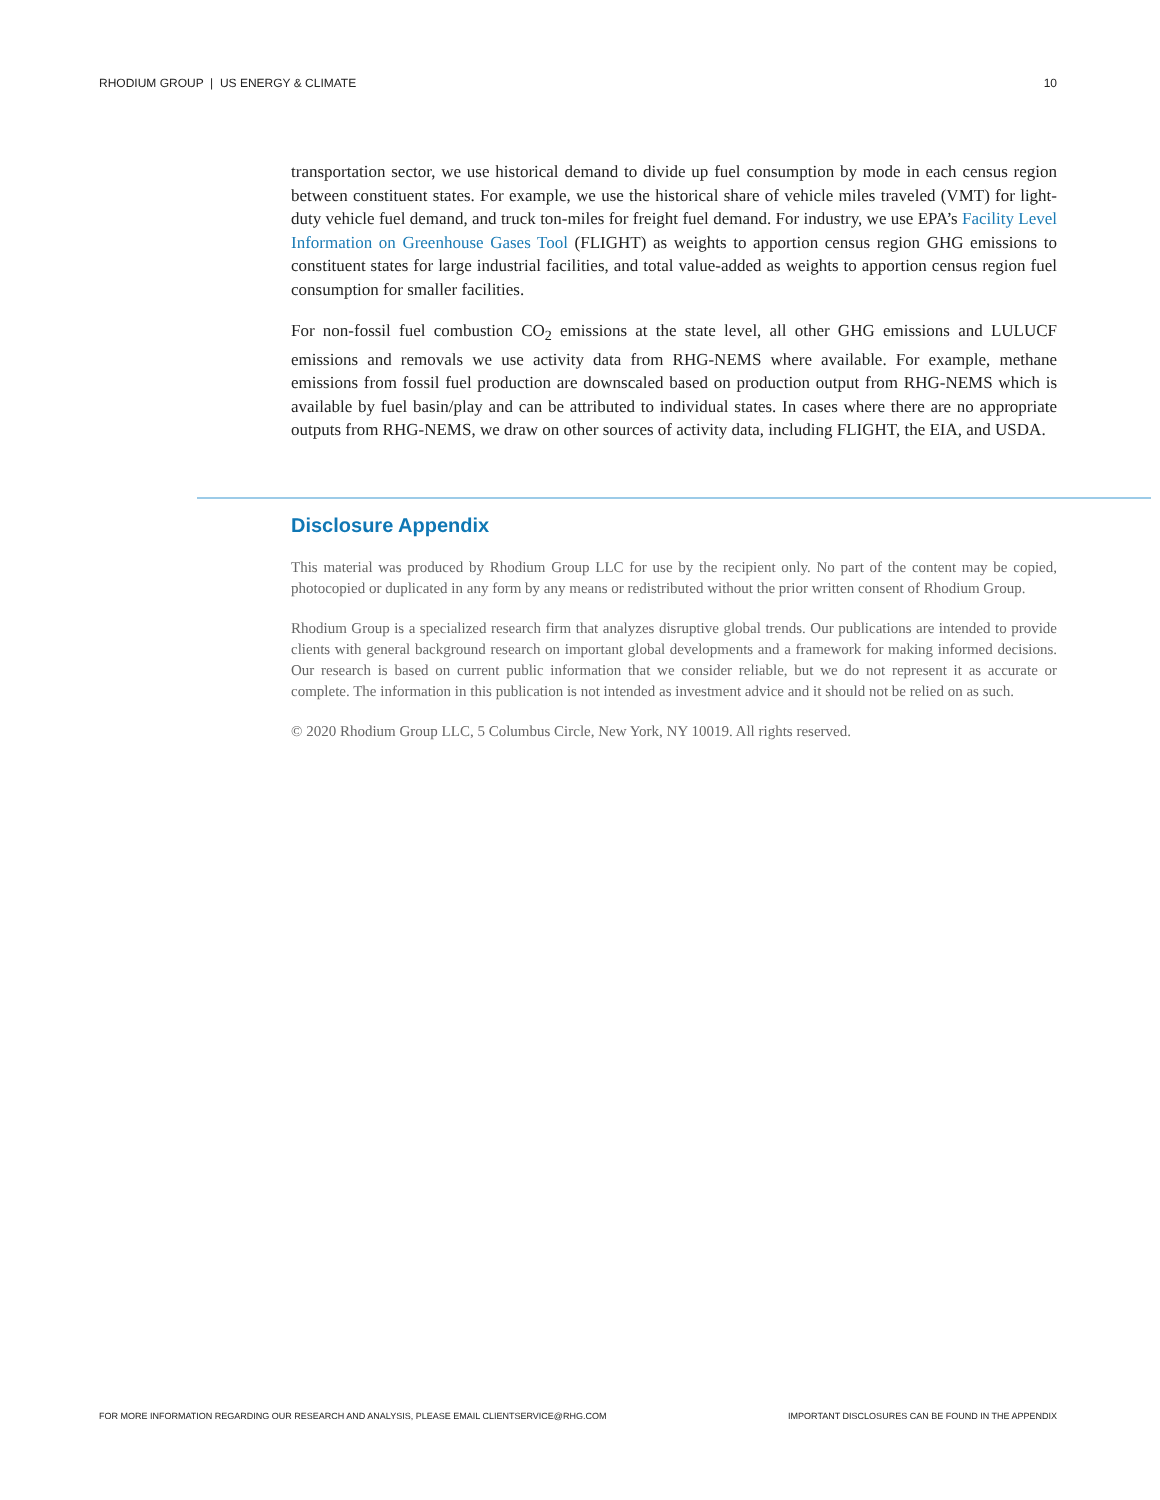RHODIUM GROUP | US ENERGY & CLIMATE 10
transportation sector, we use historical demand to divide up fuel consumption by mode in each census region between constituent states. For example, we use the historical share of vehicle miles traveled (VMT) for light-duty vehicle fuel demand, and truck ton-miles for freight fuel demand. For industry, we use EPA’s Facility Level Information on Greenhouse Gases Tool (FLIGHT) as weights to apportion census region GHG emissions to constituent states for large industrial facilities, and total value-added as weights to apportion census region fuel consumption for smaller facilities.
For non-fossil fuel combustion CO<sub>2</sub> emissions at the state level, all other GHG emissions and LULUCF emissions and removals we use activity data from RHG-NEMS where available. For example, methane emissions from fossil fuel production are downscaled based on production output from RHG-NEMS which is available by fuel basin/play and can be attributed to individual states. In cases where there are no appropriate outputs from RHG-NEMS, we draw on other sources of activity data, including FLIGHT, the EIA, and USDA.
Disclosure Appendix
This material was produced by Rhodium Group LLC for use by the recipient only. No part of the content may be copied, photocopied or duplicated in any form by any means or redistributed without the prior written consent of Rhodium Group.
Rhodium Group is a specialized research firm that analyzes disruptive global trends. Our publications are intended to provide clients with general background research on important global developments and a framework for making informed decisions. Our research is based on current public information that we consider reliable, but we do not represent it as accurate or complete. The information in this publication is not intended as investment advice and it should not be relied on as such.
© 2020 Rhodium Group LLC, 5 Columbus Circle, New York, NY 10019. All rights reserved.
FOR MORE INFORMATION REGARDING OUR RESEARCH AND ANALYSIS, PLEASE EMAIL CLIENTSERVICE@RHG.COM IMPORTANT DISCLOSURES CAN BE FOUND IN THE APPENDIX